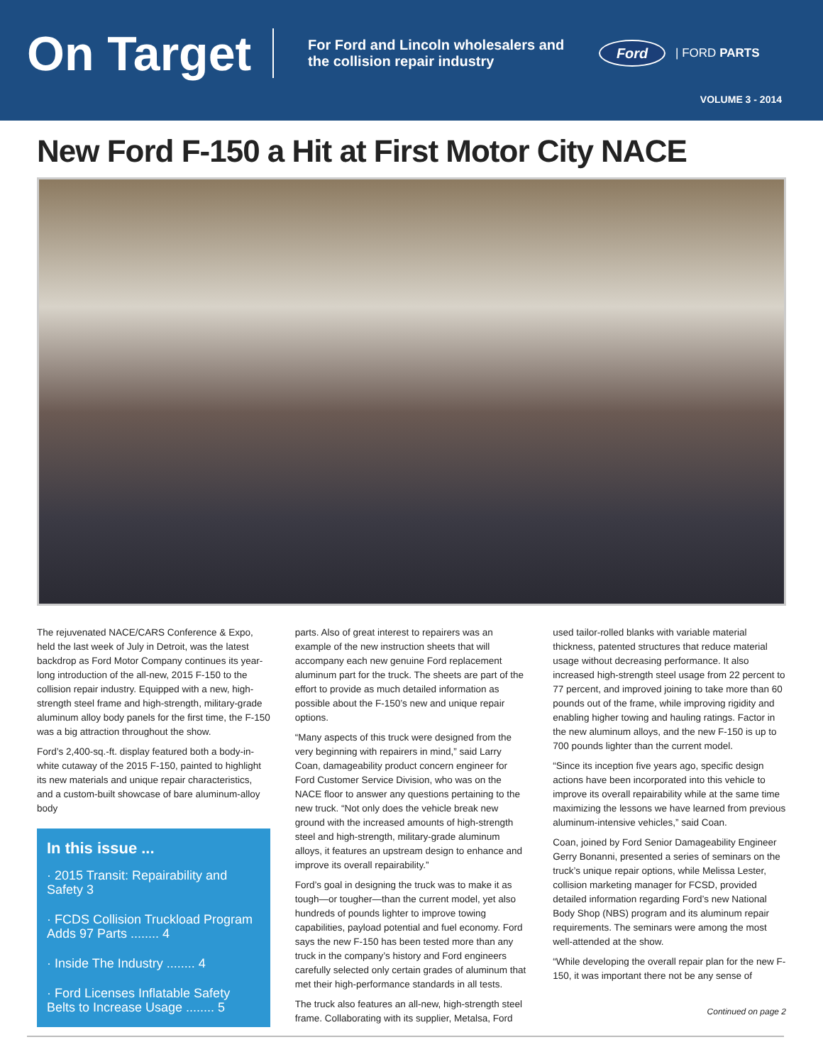On Target
For Ford and Lincoln wholesalers and the collision repair industry
Ford
| FORD PARTS
VOLUME 3 - 2014
New Ford F-150 a Hit at First Motor City NACE
The rejuvenated NACE/CARS Conference & Expo, held the last week of July in Detroit, was the latest backdrop as Ford Motor Company continues its year-long introduction of the all-new, 2015 F-150 to the collision repair industry. Equipped with a new, high-strength steel frame and high-strength, military-grade aluminum alloy body panels for the first time, the F-150 was a big attraction throughout the show.
Ford’s 2,400-sq.-ft. display featured both a body-in-white cutaway of the 2015 F-150, painted to highlight its new materials and unique repair characteristics, and a custom-built showcase of bare aluminum-alloy body
In this issue ...
· 2015 Transit: Repairability and Safety 3
· FCDS Collision Truckload Program Adds 97 Parts ........ 4
· Inside The Industry ........ 4
· Ford Licenses Inflatable Safety Belts to Increase Usage ........ 5
parts. Also of great interest to repairers was an example of the new instruction sheets that will accompany each new genuine Ford replacement aluminum part for the truck. The sheets are part of the effort to provide as much detailed information as possible about the F-150’s new and unique repair options.
“Many aspects of this truck were designed from the very beginning with repairers in mind,” said Larry Coan, damageability product concern engineer for Ford Customer Service Division, who was on the NACE floor to answer any questions pertaining to the new truck. “Not only does the vehicle break new ground with the increased amounts of high-strength steel and high-strength, military-grade aluminum alloys, it features an upstream design to enhance and improve its overall repairability.”
Ford’s goal in designing the truck was to make it as tough—or tougher—than the current model, yet also hundreds of pounds lighter to improve towing capabilities, payload potential and fuel economy. Ford says the new F-150 has been tested more than any truck in the company’s history and Ford engineers carefully selected only certain grades of aluminum that met their high-performance standards in all tests.
The truck also features an all-new, high-strength steel frame. Collaborating with its supplier, Metalsa, Ford
used tailor-rolled blanks with variable material thickness, patented structures that reduce material usage without decreasing performance. It also increased high-strength steel usage from 22 percent to 77 percent, and improved joining to take more than 60 pounds out of the frame, while improving rigidity and enabling higher towing and hauling ratings. Factor in the new aluminum alloys, and the new F-150 is up to 700 pounds lighter than the current model.
“Since its inception five years ago, specific design actions have been incorporated into this vehicle to improve its overall repairability while at the same time maximizing the lessons we have learned from previous aluminum-intensive vehicles,” said Coan.
Coan, joined by Ford Senior Damageability Engineer Gerry Bonanni, presented a series of seminars on the truck’s unique repair options, while Melissa Lester, collision marketing manager for FCSD, provided detailed information regarding Ford’s new National Body Shop (NBS) program and its aluminum repair requirements. The seminars were among the most well-attended at the show.
“While developing the overall repair plan for the new F-150, it was important there not be any sense of
Continued on page 2